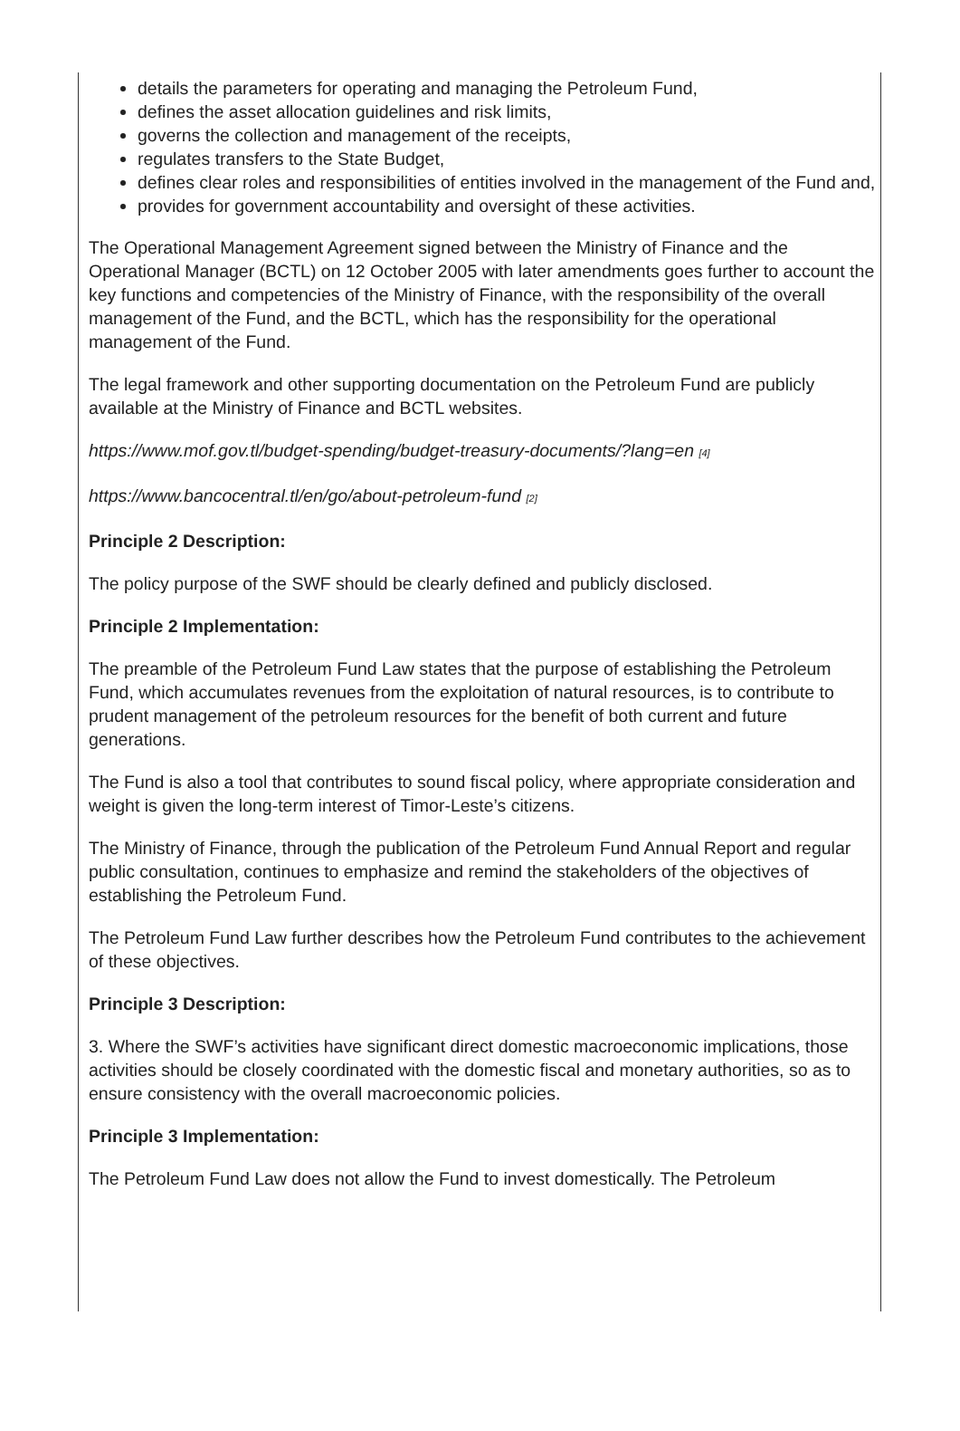details the parameters for operating and managing the Petroleum Fund,
defines the asset allocation guidelines and risk limits,
governs the collection and management of the receipts,
regulates transfers to the State Budget,
defines clear roles and responsibilities of entities involved in the management of the Fund and,
provides for government accountability and oversight of these activities.
The Operational Management Agreement signed between the Ministry of Finance and the Operational Manager (BCTL) on 12 October 2005 with later amendments goes further to account the key functions and competencies of the Ministry of Finance, with the responsibility of the overall management of the Fund, and the BCTL, which has the responsibility for the operational management of the Fund.
The legal framework and other supporting documentation on the Petroleum Fund are publicly available at the Ministry of Finance and BCTL websites.
https://www.mof.gov.tl/budget-spending/budget-treasury-documents/?lang=en [4]
https://www.bancocentral.tl/en/go/about-petroleum-fund [2]
Principle 2 Description:
The policy purpose of the SWF should be clearly defined and publicly disclosed.
Principle 2 Implementation:
The preamble of the Petroleum Fund Law states that the purpose of establishing the Petroleum Fund, which accumulates revenues from the exploitation of natural resources, is to contribute to prudent management of the petroleum resources for the benefit of both current and future generations.
The Fund is also a tool that contributes to sound fiscal policy, where appropriate consideration and weight is given the long-term interest of Timor-Leste’s citizens.
The Ministry of Finance, through the publication of the Petroleum Fund Annual Report and regular public consultation, continues to emphasize and remind the stakeholders of the objectives of establishing the Petroleum Fund.
The Petroleum Fund Law further describes how the Petroleum Fund contributes to the achievement of these objectives.
Principle 3 Description:
3. Where the SWF’s activities have significant direct domestic macroeconomic implications, those activities should be closely coordinated with the domestic fiscal and monetary authorities, so as to ensure consistency with the overall macroeconomic policies.
Principle 3 Implementation:
The Petroleum Fund Law does not allow the Fund to invest domestically. The Petroleum